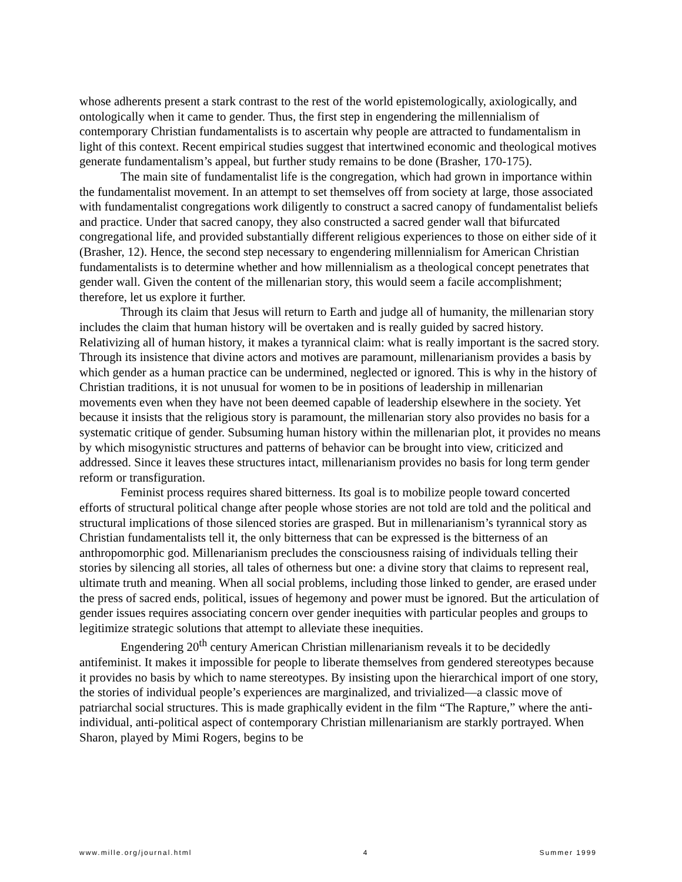whose adherents present a stark contrast to the rest of the world epistemologically, axiologically, and ontologically when it came to gender. Thus, the first step in engendering the millennialism of contemporary Christian fundamentalists is to ascertain why people are attracted to fundamentalism in light of this context. Recent empirical studies suggest that intertwined economic and theological motives generate fundamentalism’s appeal, but further study remains to be done (Brasher, 170-175).
The main site of fundamentalist life is the congregation, which had grown in importance within the fundamentalist movement. In an attempt to set themselves off from society at large, those associated with fundamentalist congregations work diligently to construct a sacred canopy of fundamentalist beliefs and practice. Under that sacred canopy, they also constructed a sacred gender wall that bifurcated congregational life, and provided substantially different religious experiences to those on either side of it (Brasher, 12). Hence, the second step necessary to engendering millennialism for American Christian fundamentalists is to determine whether and how millennialism as a theological concept penetrates that gender wall. Given the content of the millenarian story, this would seem a facile accomplishment; therefore, let us explore it further.
Through its claim that Jesus will return to Earth and judge all of humanity, the millenarian story includes the claim that human history will be overtaken and is really guided by sacred history. Relativizing all of human history, it makes a tyrannical claim: what is really important is the sacred story. Through its insistence that divine actors and motives are paramount, millenarianism provides a basis by which gender as a human practice can be undermined, neglected or ignored. This is why in the history of Christian traditions, it is not unusual for women to be in positions of leadership in millenarian movements even when they have not been deemed capable of leadership elsewhere in the society. Yet because it insists that the religious story is paramount, the millenarian story also provides no basis for a systematic critique of gender. Subsuming human history within the millenarian plot, it provides no means by which misogynistic structures and patterns of behavior can be brought into view, criticized and addressed. Since it leaves these structures intact, millenarianism provides no basis for long term gender reform or transfiguration.
Feminist process requires shared bitterness. Its goal is to mobilize people toward concerted efforts of structural political change after people whose stories are not told are told and the political and structural implications of those silenced stories are grasped. But in millenarianism’s tyrannical story as Christian fundamentalists tell it, the only bitterness that can be expressed is the bitterness of an anthropomorphic god. Millenarianism precludes the consciousness raising of individuals telling their stories by silencing all stories, all tales of otherness but one: a divine story that claims to represent real, ultimate truth and meaning. When all social problems, including those linked to gender, are erased under the press of sacred ends, political, issues of hegemony and power must be ignored. But the articulation of gender issues requires associating concern over gender inequities with particular peoples and groups to legitimize strategic solutions that attempt to alleviate these inequities.
Engendering 20<sup>th</sup> century American Christian millenarianism reveals it to be decidedly antifeminist. It makes it impossible for people to liberate themselves from gendered stereotypes because it provides no basis by which to name stereotypes. By insisting upon the hierarchical import of one story, the stories of individual people’s experiences are marginalized, and trivialized—a classic move of patriarchal social structures. This is made graphically evident in the film “The Rapture,” where the anti-individual, anti-political aspect of contemporary Christian millenarianism are starkly portrayed. When Sharon, played by Mimi Rogers, begins to be
www.mille.org/journal.html 4 Summer 1999